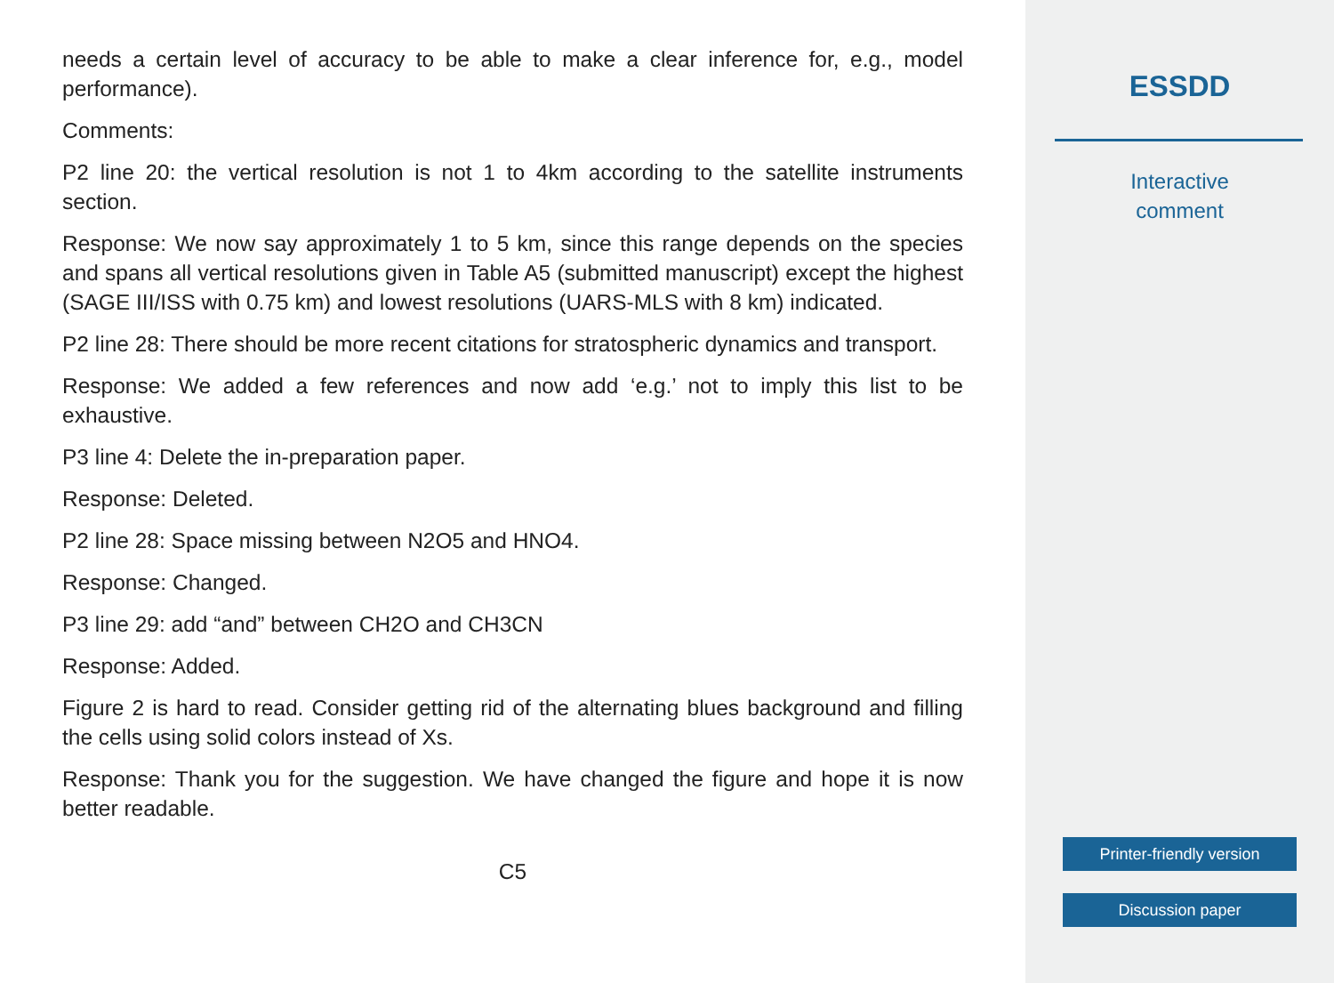needs a certain level of accuracy to be able to make a clear inference for, e.g., model performance).
Comments:
P2 line 20: the vertical resolution is not 1 to 4km according to the satellite instruments section.
Response: We now say approximately 1 to 5 km, since this range depends on the species and spans all vertical resolutions given in Table A5 (submitted manuscript) except the highest (SAGE III/ISS with 0.75 km) and lowest resolutions (UARS-MLS with 8 km) indicated.
P2 line 28: There should be more recent citations for stratospheric dynamics and transport.
Response: We added a few references and now add ‘e.g.’ not to imply this list to be exhaustive.
P3 line 4: Delete the in-preparation paper.
Response: Deleted.
P2 line 28: Space missing between N2O5 and HNO4.
Response: Changed.
P3 line 29: add “and” between CH2O and CH3CN
Response: Added.
Figure 2 is hard to read. Consider getting rid of the alternating blues background and filling the cells using solid colors instead of Xs.
Response: Thank you for the suggestion. We have changed the figure and hope it is now better readable.
C5
ESSDD
Interactive
comment
Printer-friendly version
Discussion paper